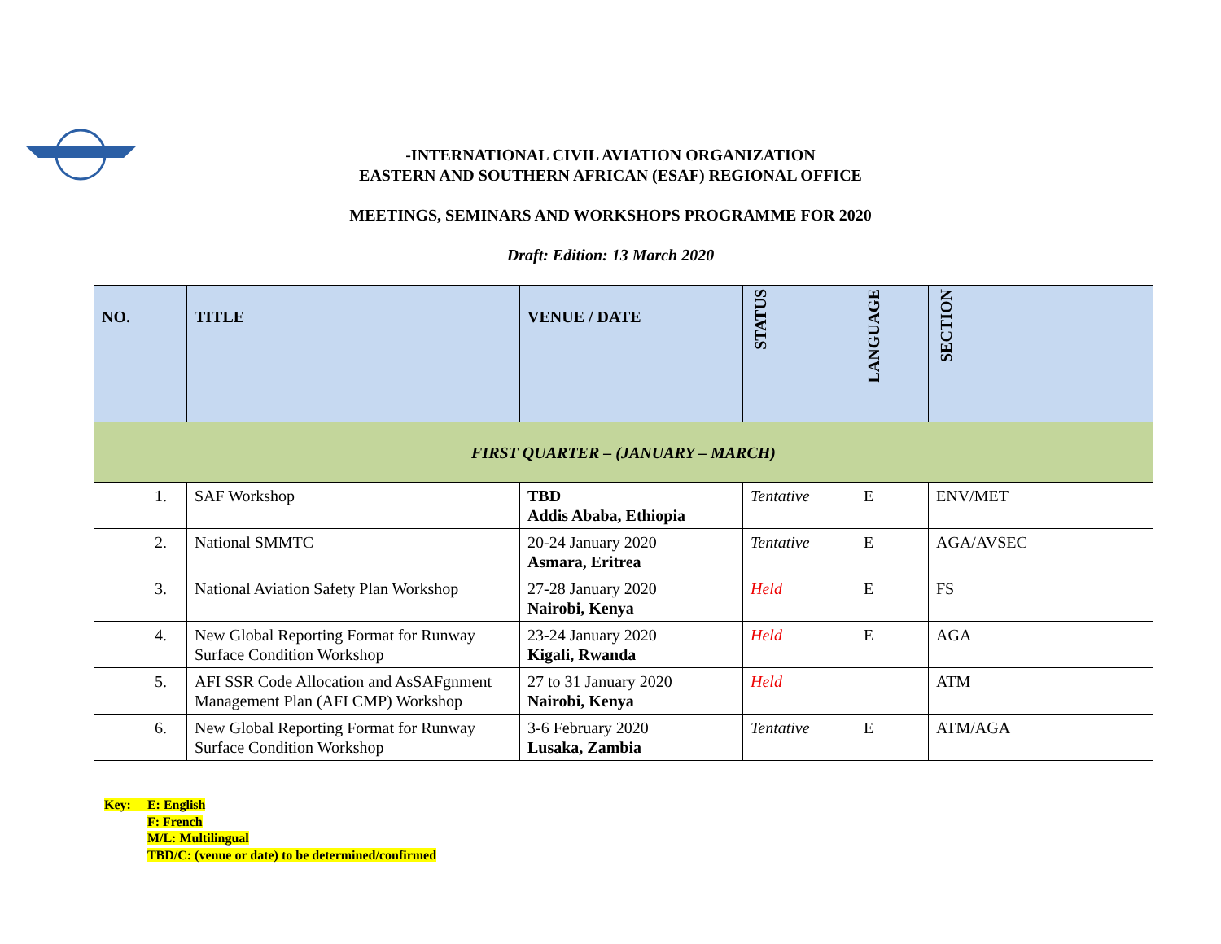-INTERNATIONAL CIVIL AVIATION ORGANIZATION
EASTERN AND SOUTHERN AFRICAN (ESAF) REGIONAL OFFICE
MEETINGS, SEMINARS AND WORKSHOPS PROGRAMME FOR 2020
Draft: Edition: 13 March 2020
| NO. | TITLE | VENUE / DATE | STATUS | LANGUAGE | SECTION |
| --- | --- | --- | --- | --- | --- |
| FIRST QUARTER – (JANUARY – MARCH) | | | | | |
| 1. | SAF Workshop | TBD Addis Ababa, Ethiopia | Tentative | E | ENV/MET |
| 2. | National SMMTC | 20-24 January 2020 Asmara, Eritrea | Tentative | E | AGA/AVSEC |
| 3. | National Aviation Safety Plan Workshop | 27-28 January 2020 Nairobi, Kenya | Held | E | FS |
| 4. | New Global Reporting Format for Runway Surface Condition Workshop | 23-24 January 2020 Kigali, Rwanda | Held | E | AGA |
| 5. | AFI SSR Code Allocation and AsSAFgnment Management Plan (AFI CMP) Workshop | 27 to 31 January 2020 Nairobi, Kenya | Held | | ATM |
| 6. | New Global Reporting Format for Runway Surface Condition Workshop | 3-6 February 2020 Lusaka, Zambia | Tentative | E | ATM/AGA |
Key: E: English
F: French
M/L: Multilingual
TBD/C: (venue or date) to be determined/confirmed